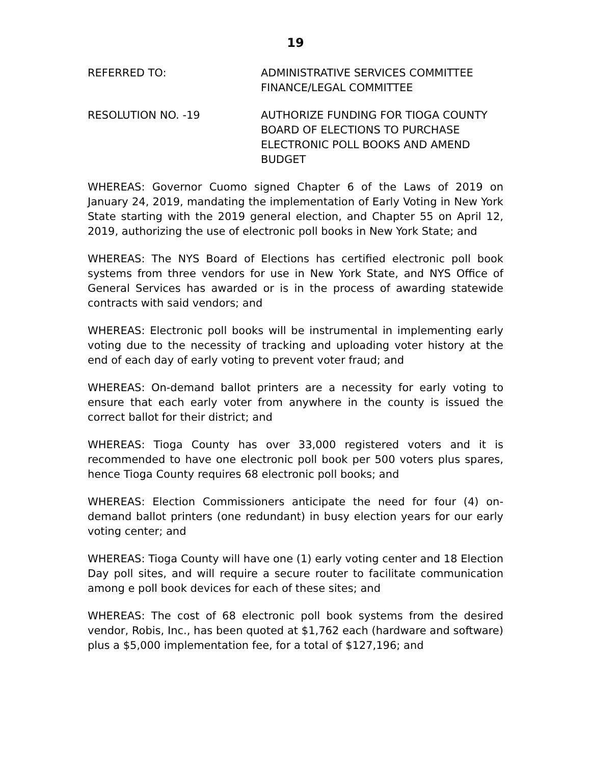19
REFERRED TO: ADMINISTRATIVE SERVICES COMMITTEE
FINANCE/LEGAL COMMITTEE
RESOLUTION NO. -19 AUTHORIZE FUNDING FOR TIOGA COUNTY BOARD OF ELECTIONS TO PURCHASE ELECTRONIC POLL BOOKS AND AMEND BUDGET
WHEREAS: Governor Cuomo signed Chapter 6 of the Laws of 2019 on January 24, 2019, mandating the implementation of Early Voting in New York State starting with the 2019 general election, and Chapter 55 on April 12, 2019, authorizing the use of electronic poll books in New York State; and
WHEREAS: The NYS Board of Elections has certified electronic poll book systems from three vendors for use in New York State, and NYS Office of General Services has awarded or is in the process of awarding statewide contracts with said vendors; and
WHEREAS: Electronic poll books will be instrumental in implementing early voting due to the necessity of tracking and uploading voter history at the end of each day of early voting to prevent voter fraud; and
WHEREAS: On-demand ballot printers are a necessity for early voting to ensure that each early voter from anywhere in the county is issued the correct ballot for their district; and
WHEREAS: Tioga County has over 33,000 registered voters and it is recommended to have one electronic poll book per 500 voters plus spares, hence Tioga County requires 68 electronic poll books; and
WHEREAS: Election Commissioners anticipate the need for four (4) on-demand ballot printers (one redundant) in busy election years for our early voting center; and
WHEREAS: Tioga County will have one (1) early voting center and 18 Election Day poll sites, and will require a secure router to facilitate communication among e poll book devices for each of these sites; and
WHEREAS: The cost of 68 electronic poll book systems from the desired vendor, Robis, Inc., has been quoted at $1,762 each (hardware and software) plus a $5,000 implementation fee, for a total of $127,196; and